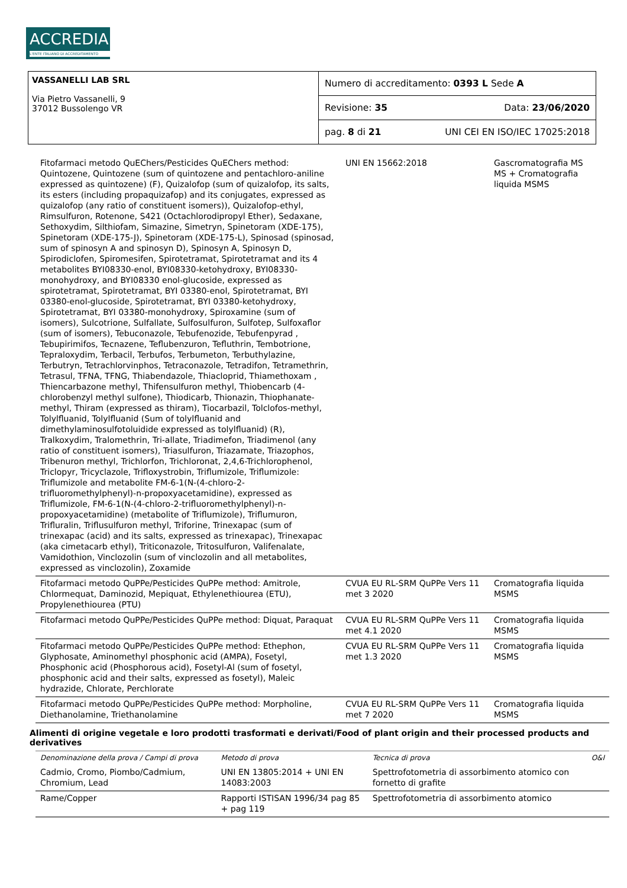ACCREDIA
L'ENTE ITALIANO DI ACCREDITAMENTO
VASSANELLI LAB SRL
Via Pietro Vassanelli, 9
37012 Bussolengo VR
Numero di accreditamento: 0393 L Sede A
Revisione: 35 Data: 23/06/2020
pag. 8 di 21 UNI CEI EN ISO/IEC 17025:2018
| Fitofarmaci metodo QuEChers/Pesticides QuEChers method: Quintozene, Quintozene (sum of quintozene and pentachloro-aniline expressed as quintozene) (F), Quizalofop (sum of quizalofop, its salts, its esters (including propaquizafop) and its conjugates, expressed as quizalofop (any ratio of constituent isomers)), Quizalofop-ethyl, Rimsulfuron, Rotenone, S421 (Octachlorodipropyl Ether), Sedaxane, Sethoxydim, Silthiofam, Simazine, Simetryn, Spinetoram (XDE-175), Spinetoram (XDE-175-J), Spinetoram (XDE-175-L), Spinosad (spinosad, sum of spinosyn A and spinosyn D), Spinosyn A, Spinosyn D, Spirodiclofen, Spiromesifen, Spirotetramat, Spirotetramat and its 4 metabolites BYI08330-enol, BYI08330-ketohydroxy, BYI08330-monohydroxy, and BYI08330 enol-glucoside, expressed as spirotetramat, Spirotetramat, BYI 03380-enol, Spirotetramat, BYI 03380-enol-glucoside, Spirotetramat, BYI 03380-ketohydroxy, Spirotetramat, BYI 03380-monohydroxy, Spiroxamine (sum of isomers), Sulcotrione, Sulfallate, Sulfosulfuron, Sulfotep, Sulfoxaflor (sum of isomers), Tebuconazole, Tebufenozide, Tebufenpyrad , Tebupirimifos, Tecnazene, Teflubenzuron, Tefluthrin, Tembotrione, Tepraloxydim, Terbacil, Terbufos, Terbumeton, Terbuthylazine, Terbutryn, Tetrachlorvinphos, Tetraconazole, Tetradifon, Tetramethrin, Tetrasul, TFNA, TFNG, Thiabendazole, Thiacloprid, Thiamethoxam , Thiencarbazone methyl, Thifensulfuron methyl, Thiobencarb (4-chlorobenzyl methyl sulfone), Thiodicarb, Thionazin, Thiophanate-methyl, Thiram (expressed as thiram), Tiocarbazil, Tolclofos-methyl, Tolylfluanid, Tolylfluanid (Sum of tolylfluanid and dimethylaminosulfotoluidide expressed as tolylfluanid) (R), Tralkoxydim, Tralomethrin, Tri-allate, Triadimefon, Triadimenol (any ratio of constituent isomers), Triasulfuron, Triazamate, Triazophos, Tribenuron methyl, Trichlorfon, Trichloronat, 2,4,6-Trichlorophenol, Triclopyr, Tricyclazole, Trifloxystrobin, Triflumizole, Triflumizole: Triflumizole and metabolite FM-6-1(N-(4-chloro-2-trifluoromethylphenyl)-n-propoxyacetamidine), expressed as Triflumizole, FM-6-1(N-(4-chloro-2-trifluoromethylphenyl)-n-propoxyacetamidine) (metabolite of Triflumizole), Triflumuron, Trifluralin, Triflusulfuron methyl, Triforine, Trinexapac (sum of trinexapac (acid) and its salts, expressed as trinexapac), Trinexapac (aka cimetacarb ethyl), Triticonazole, Tritosulfuron, Valifenalate, Vamidothion, Vinclozolin (sum of vinclozolin and all metabolites, expressed as vinclozolin), Zoxamide | UNI EN 15662:2018 | Gascromatografia MS MS + Cromatografia liquida MSMS | |
| Fitofarmaci metodo QuPPe/Pesticides QuPPe method: Amitrole, Chlormequat, Daminozid, Mepiquat, Ethylenethiourea (ETU), Propylenethiourea (PTU) | CVUA EU RL-SRM QuPPe Vers 11 met 3 2020 | Cromatografia liquida MSMS | |
| Fitofarmaci metodo QuPPe/Pesticides QuPPe method: Diquat, Paraquat | CVUA EU RL-SRM QuPPe Vers 11 met 4.1 2020 | Cromatografia liquida MSMS | |
| Fitofarmaci metodo QuPPe/Pesticides QuPPe method: Ethephon, Glyphosate, Aminomethyl phosphonic acid (AMPA), Fosetyl, Phosphonic acid (Phosphorous acid), Fosetyl-Al (sum of fosetyl, phosphonic acid and their salts, expressed as fosetyl), Maleic hydrazide, Chlorate, Perchlorate | CVUA EU RL-SRM QuPPe Vers 11 met 1.3 2020 | Cromatografia liquida MSMS | |
| Fitofarmaci metodo QuPPe/Pesticides QuPPe method: Morpholine, Diethanolamine, Triethanolamine | CVUA EU RL-SRM QuPPe Vers 11 met 7 2020 | Cromatografia liquida MSMS | |
Alimenti di origine vegetale e loro prodotti trasformati e derivati/Food of plant origin and their processed products and derivatives
| Denominazione della prova / Campi di prova | Metodo di prova | Tecnica di prova | O&I |
| --- | --- | --- | --- |
| Cadmio, Cromo, Piombo/Cadmium, Chromium, Lead | UNI EN 13805:2014 + UNI EN 14083:2003 | Spettrofotometria di assorbimento atomico con fornetto di grafite | |
| Rame/Copper | Rapporti ISTISAN 1996/34 pag 85 + pag 119 | Spettrofotometria di assorbimento atomico | |